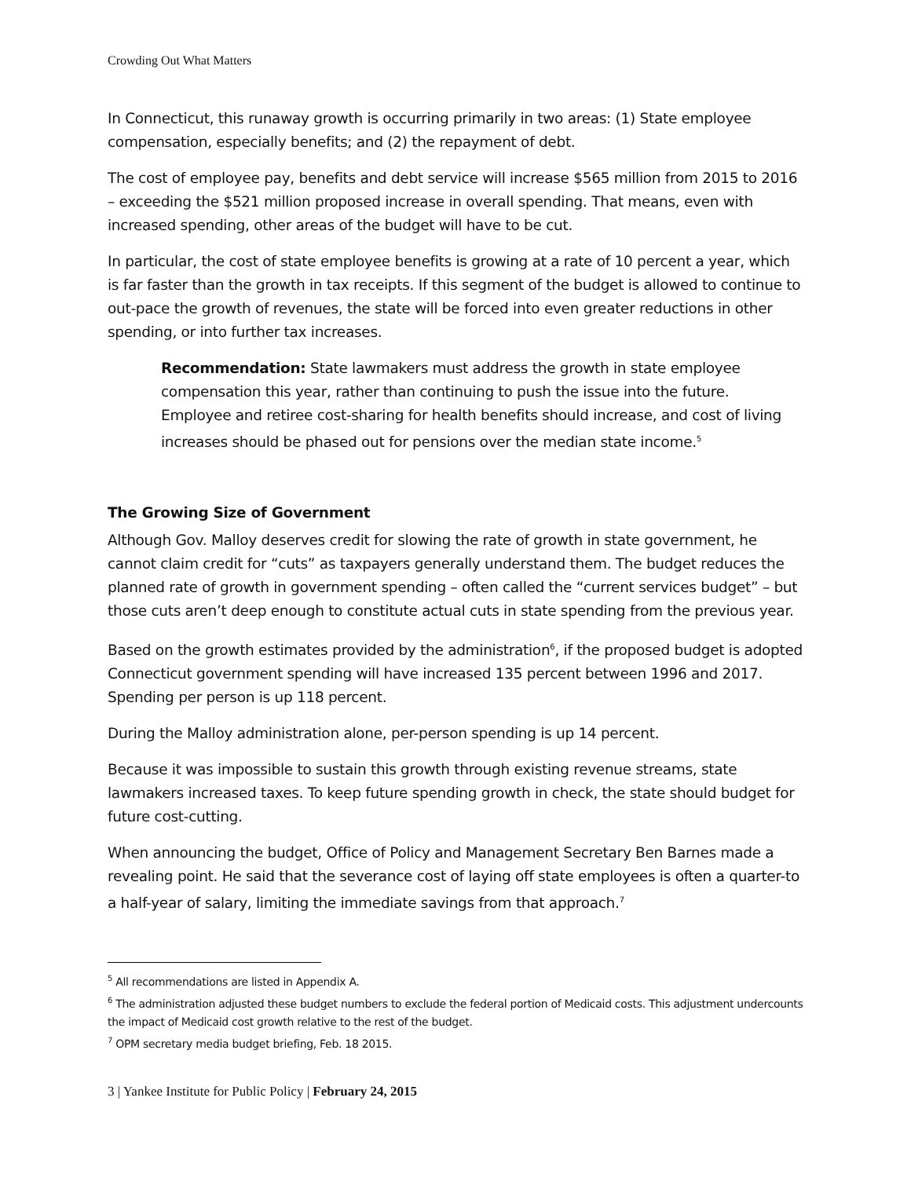Crowding Out What Matters
In Connecticut, this runaway growth is occurring primarily in two areas: (1) State employee compensation, especially benefits; and (2) the repayment of debt.
The cost of employee pay, benefits and debt service will increase $565 million from 2015 to 2016 – exceeding the $521 million proposed increase in overall spending. That means, even with increased spending, other areas of the budget will have to be cut.
In particular, the cost of state employee benefits is growing at a rate of 10 percent a year, which is far faster than the growth in tax receipts. If this segment of the budget is allowed to continue to out-pace the growth of revenues, the state will be forced into even greater reductions in other spending, or into further tax increases.
Recommendation: State lawmakers must address the growth in state employee compensation this year, rather than continuing to push the issue into the future. Employee and retiree cost-sharing for health benefits should increase, and cost of living increases should be phased out for pensions over the median state income.<sup>5</sup>
The Growing Size of Government
Although Gov. Malloy deserves credit for slowing the rate of growth in state government, he cannot claim credit for “cuts” as taxpayers generally understand them. The budget reduces the planned rate of growth in government spending – often called the “current services budget” – but those cuts aren’t deep enough to constitute actual cuts in state spending from the previous year.
Based on the growth estimates provided by the administration<sup>6</sup>, if the proposed budget is adopted Connecticut government spending will have increased 135 percent between 1996 and 2017. Spending per person is up 118 percent.
During the Malloy administration alone, per-person spending is up 14 percent.
Because it was impossible to sustain this growth through existing revenue streams, state lawmakers increased taxes. To keep future spending growth in check, the state should budget for future cost-cutting.
When announcing the budget, Office of Policy and Management Secretary Ben Barnes made a revealing point. He said that the severance cost of laying off state employees is often a quarter-to a half-year of salary, limiting the immediate savings from that approach.<sup>7</sup>
<sup>5</sup> All recommendations are listed in Appendix A.
<sup>6</sup> The administration adjusted these budget numbers to exclude the federal portion of Medicaid costs. This adjustment undercounts the impact of Medicaid cost growth relative to the rest of the budget.
<sup>7</sup> OPM secretary media budget briefing, Feb. 18 2015.
3 | Yankee Institute for Public Policy | February 24, 2015